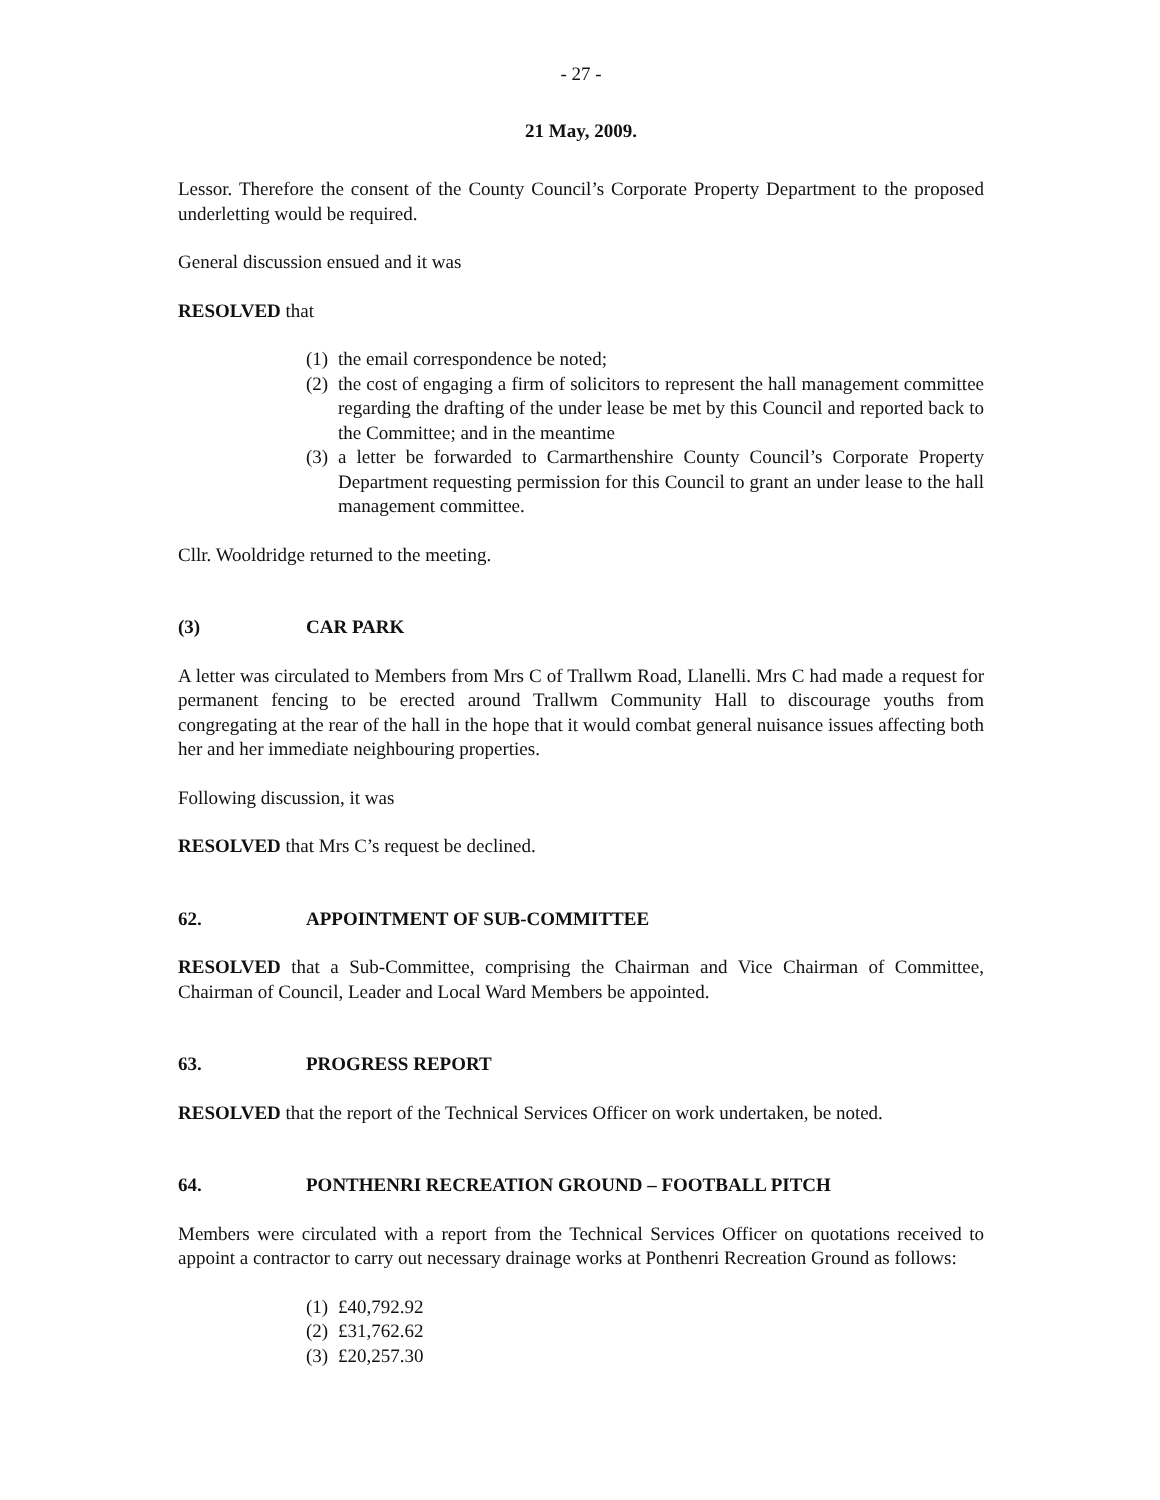- 27 -
21 May, 2009.
Lessor. Therefore the consent of the County Council’s Corporate Property Department to the proposed underletting would be required.
General discussion ensued and it was
RESOLVED that
(1) the email correspondence be noted;
(2) the cost of engaging a firm of solicitors to represent the hall management committee regarding the drafting of the under lease be met by this Council and reported back to the Committee; and in the meantime
(3) a letter be forwarded to Carmarthenshire County Council’s Corporate Property Department requesting permission for this Council to grant an under lease to the hall management committee.
Cllr. Wooldridge returned to the meeting.
(3) CAR PARK
A letter was circulated to Members from Mrs C of Trallwm Road, Llanelli. Mrs C had made a request for permanent fencing to be erected around Trallwm Community Hall to discourage youths from congregating at the rear of the hall in the hope that it would combat general nuisance issues affecting both her and her immediate neighbouring properties.
Following discussion, it was
RESOLVED that Mrs C’s request be declined.
62. APPOINTMENT OF SUB-COMMITTEE
RESOLVED that a Sub-Committee, comprising the Chairman and Vice Chairman of Committee, Chairman of Council, Leader and Local Ward Members be appointed.
63. PROGRESS REPORT
RESOLVED that the report of the Technical Services Officer on work undertaken, be noted.
64. PONTHENRI RECREATION GROUND – FOOTBALL PITCH
Members were circulated with a report from the Technical Services Officer on quotations received to appoint a contractor to carry out necessary drainage works at Ponthenri Recreation Ground as follows:
(1) £40,792.92
(2) £31,762.62
(3) £20,257.30